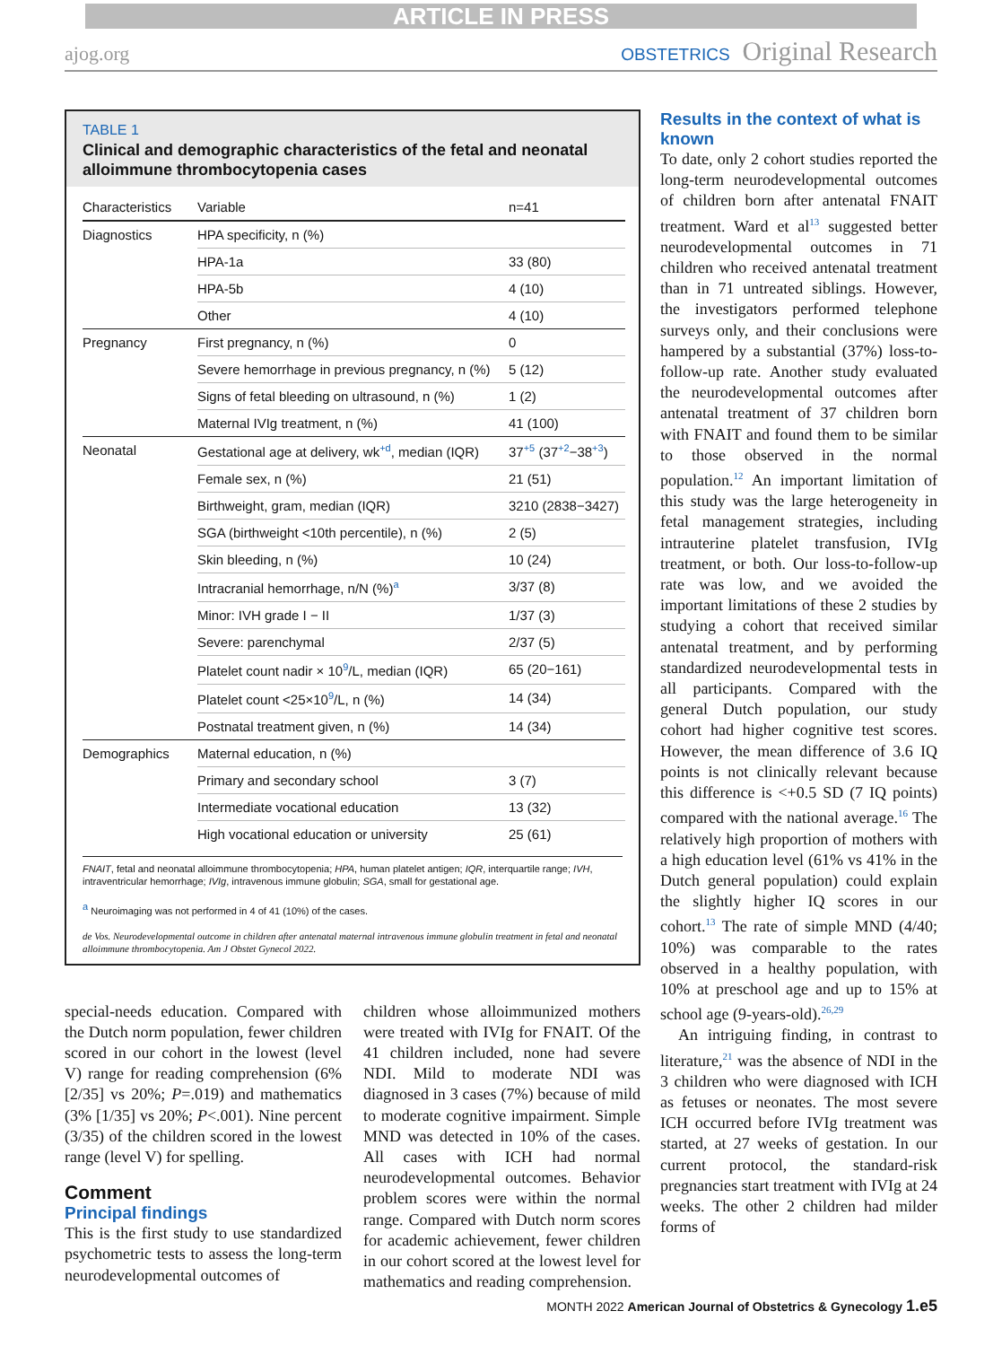ARTICLE IN PRESS
ajog.org OBSTETRICS Original Research
TABLE 1
Clinical and demographic characteristics of the fetal and neonatal alloimmune thrombocytopenia cases
| Characteristics | Variable | n=41 |
| --- | --- | --- |
| Diagnostics | HPA specificity, n (%) | |
| | HPA-1a | 33 (80) |
| | HPA-5b | 4 (10) |
| | Other | 4 (10) |
| Pregnancy | First pregnancy, n (%) | 0 |
| | Severe hemorrhage in previous pregnancy, n (%) | 5 (12) |
| | Signs of fetal bleeding on ultrasound, n (%) | 1 (2) |
| | Maternal IVIg treatment, n (%) | 41 (100) |
| Neonatal | Gestational age at delivery, wk<sup>+d</sup>, median (IQR) | 37<sup>+5</sup> (37<sup>+2</sup>−38<sup>+3</sup>) |
| | Female sex, n (%) | 21 (51) |
| | Birthweight, gram, median (IQR) | 3210 (2838−3427) |
| | SGA (birthweight <10th percentile), n (%) | 2 (5) |
| | Skin bleeding, n (%) | 10 (24) |
| | Intracranial hemorrhage, n/N (%)<sup>a</sup> | 3/37 (8) |
| | Minor: IVH grade I − II | 1/37 (3) |
| | Severe: parenchymal | 2/37 (5) |
| | Platelet count nadir × 10<sup>9</sup>/L, median (IQR) | 65 (20−161) |
| | Platelet count <25×10<sup>9</sup>/L, n (%) | 14 (34) |
| | Postnatal treatment given, n (%) | 14 (34) |
| Demographics | Maternal education, n (%) | |
| | Primary and secondary school | 3 (7) |
| | Intermediate vocational education | 13 (32) |
| | High vocational education or university | 25 (61) |
FNAIT, fetal and neonatal alloimmune thrombocytopenia; HPA, human platelet antigen; IQR, interquartile range; IVH, intraventricular hemorrhage; IVIg, intravenous immune globulin; SGA, small for gestational age.
<sup>a</sup> Neuroimaging was not performed in 4 of 41 (10%) of the cases.
de Vos. Neurodevelopmental outcome in children after antenatal maternal intravenous immune globulin treatment in fetal and neonatal alloimmune thrombocytopenia. Am J Obstet Gynecol 2022.
special-needs education. Compared with the Dutch norm population, fewer children scored in our cohort in the lowest (level V) range for reading comprehension (6% [2/35] vs 20%; P=.019) and mathematics (3% [1/35] vs 20%; P<.001). Nine percent (3/35) of the children scored in the lowest range (level V) for spelling.
Comment
Principal findings
This is the first study to use standardized psychometric tests to assess the long-term neurodevelopmental outcomes of
children whose alloimmunized mothers were treated with IVIg for FNAIT. Of the 41 children included, none had severe NDI. Mild to moderate NDI was diagnosed in 3 cases (7%) because of mild to moderate cognitive impairment. Simple MND was detected in 10% of the cases. All cases with ICH had normal neurodevelopmental outcomes. Behavior problem scores were within the normal range. Compared with Dutch norm scores for academic achievement, fewer children in our cohort scored at the lowest level for mathematics and reading comprehension.
Results in the context of what is known
To date, only 2 cohort studies reported the long-term neurodevelopmental outcomes of children born after antenatal FNAIT treatment. Ward et al<sup>13</sup> suggested better neurodevelopmental outcomes in 71 children who received antenatal treatment than in 71 untreated siblings. However, the investigators performed telephone surveys only, and their conclusions were hampered by a substantial (37%) loss-to-follow-up rate. Another study evaluated the neurodevelopmental outcomes after antenatal treatment of 37 children born with FNAIT and found them to be similar to those observed in the normal population.<sup>12</sup> An important limitation of this study was the large heterogeneity in fetal management strategies, including intrauterine platelet transfusion, IVIg treatment, or both. Our loss-to-follow-up rate was low, and we avoided the important limitations of these 2 studies by studying a cohort that received similar antenatal treatment, and by performing standardized neurodevelopmental tests in all participants. Compared with the general Dutch population, our study cohort had higher cognitive test scores. However, the mean difference of 3.6 IQ points is not clinically relevant because this difference is <+0.5 SD (7 IQ points) compared with the national average.<sup>16</sup> The relatively high proportion of mothers with a high education level (61% vs 41% in the Dutch general population) could explain the slightly higher IQ scores in our cohort.<sup>13</sup> The rate of simple MND (4/40; 10%) was comparable to the rates observed in a healthy population, with 10% at preschool age and up to 15% at school age (9-years-old).<sup>26,29</sup>
An intriguing finding, in contrast to literature,<sup>21</sup> was the absence of NDI in the 3 children who were diagnosed with ICH as fetuses or neonates. The most severe ICH occurred before IVIg treatment was started, at 27 weeks of gestation. In our current protocol, the standard-risk pregnancies start treatment with IVIg at 24 weeks. The other 2 children had milder forms of
MONTH 2022 American Journal of Obstetrics & Gynecology 1.e5